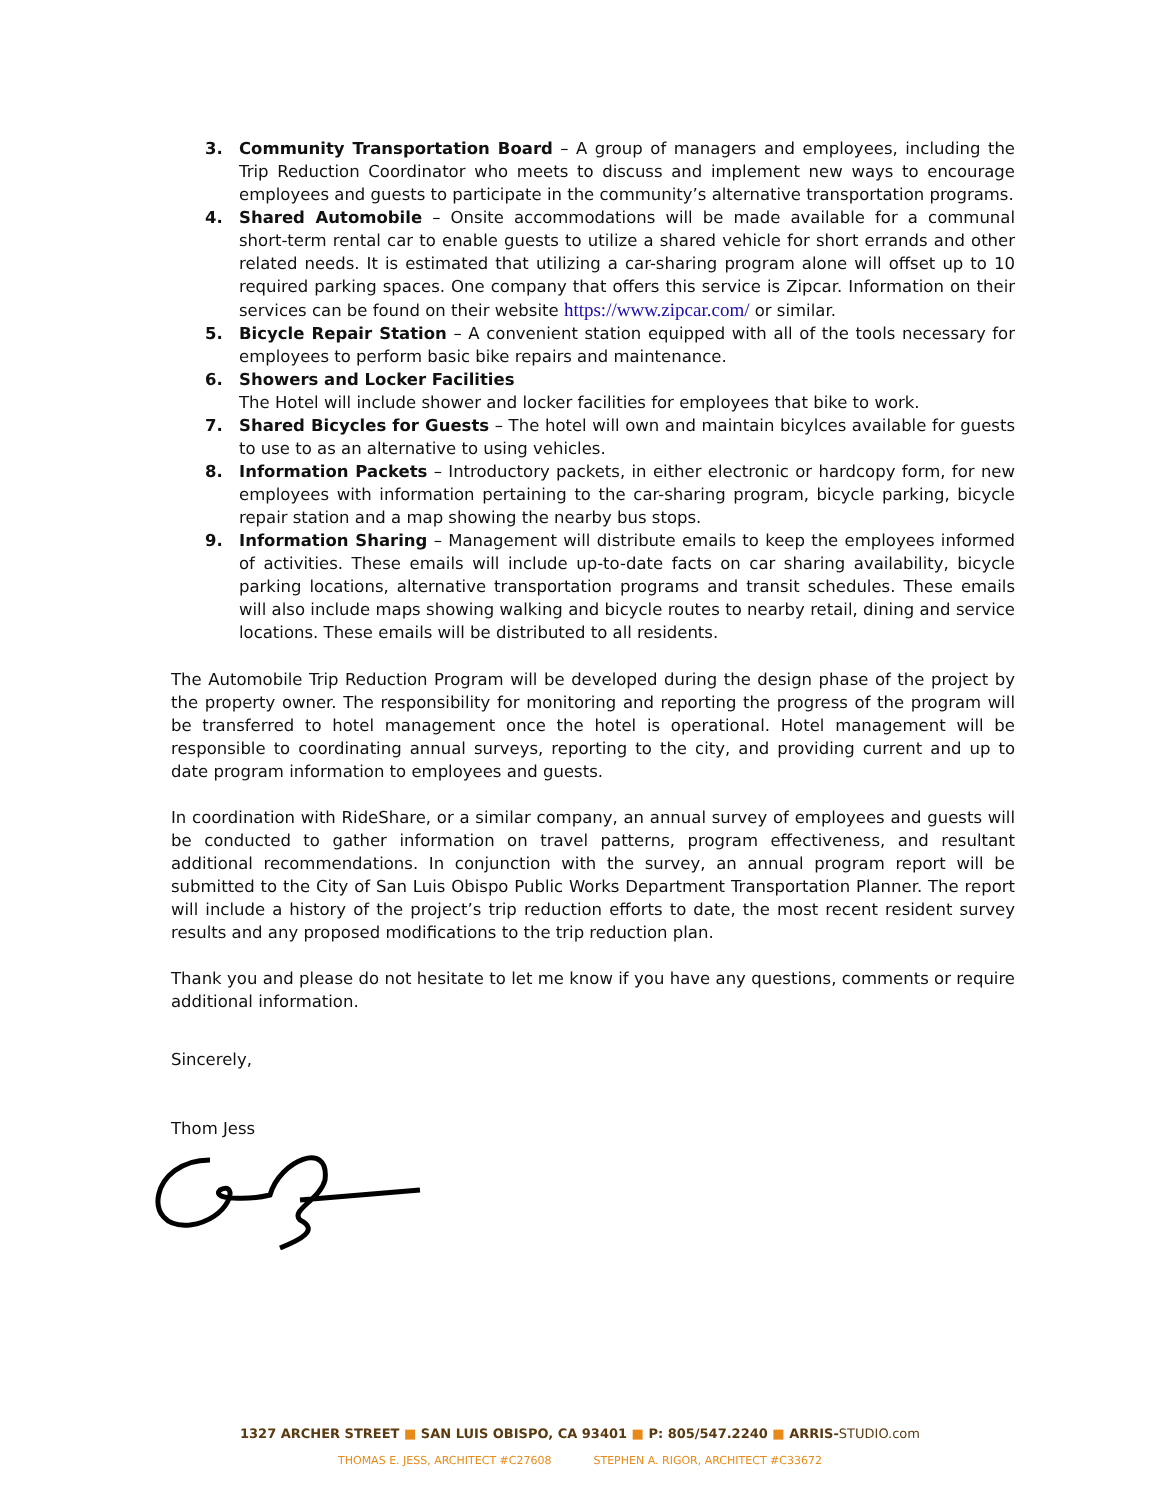3. Community Transportation Board – A group of managers and employees, including the Trip Reduction Coordinator who meets to discuss and implement new ways to encourage employees and guests to participate in the community’s alternative transportation programs.
4. Shared Automobile – Onsite accommodations will be made available for a communal short-term rental car to enable guests to utilize a shared vehicle for short errands and other related needs. It is estimated that utilizing a car-sharing program alone will offset up to 10 required parking spaces. One company that offers this service is Zipcar. Information on their services can be found on their website https://www.zipcar.com/ or similar.
5. Bicycle Repair Station – A convenient station equipped with all of the tools necessary for employees to perform basic bike repairs and maintenance.
6. Showers and Locker Facilities
The Hotel will include shower and locker facilities for employees that bike to work.
7. Shared Bicycles for Guests – The hotel will own and maintain bicylces available for guests to use to as an alternative to using vehicles.
8. Information Packets – Introductory packets, in either electronic or hardcopy form, for new employees with information pertaining to the car-sharing program, bicycle parking, bicycle repair station and a map showing the nearby bus stops.
9. Information Sharing – Management will distribute emails to keep the employees informed of activities. These emails will include up-to-date facts on car sharing availability, bicycle parking locations, alternative transportation programs and transit schedules. These emails will also include maps showing walking and bicycle routes to nearby retail, dining and service locations. These emails will be distributed to all residents.
The Automobile Trip Reduction Program will be developed during the design phase of the project by the property owner. The responsibility for monitoring and reporting the progress of the program will be transferred to hotel management once the hotel is operational. Hotel management will be responsible to coordinating annual surveys, reporting to the city, and providing current and up to date program information to employees and guests.
In coordination with RideShare, or a similar company, an annual survey of employees and guests will be conducted to gather information on travel patterns, program effectiveness, and resultant additional recommendations. In conjunction with the survey, an annual program report will be submitted to the City of San Luis Obispo Public Works Department Transportation Planner. The report will include a history of the project’s trip reduction efforts to date, the most recent resident survey results and any proposed modifications to the trip reduction plan.
Thank you and please do not hesitate to let me know if you have any questions, comments or require additional information.
Sincerely,
Thom Jess
1327 ARCHER STREET ■ SAN LUIS OBISPO, CA 93401 ■ P: 805/547.2240 ■ ARRIS-STUDIO.com
THOMAS E. JESS, ARCHITECT #C27608 STEPHEN A. RIGOR, ARCHITECT #C33672